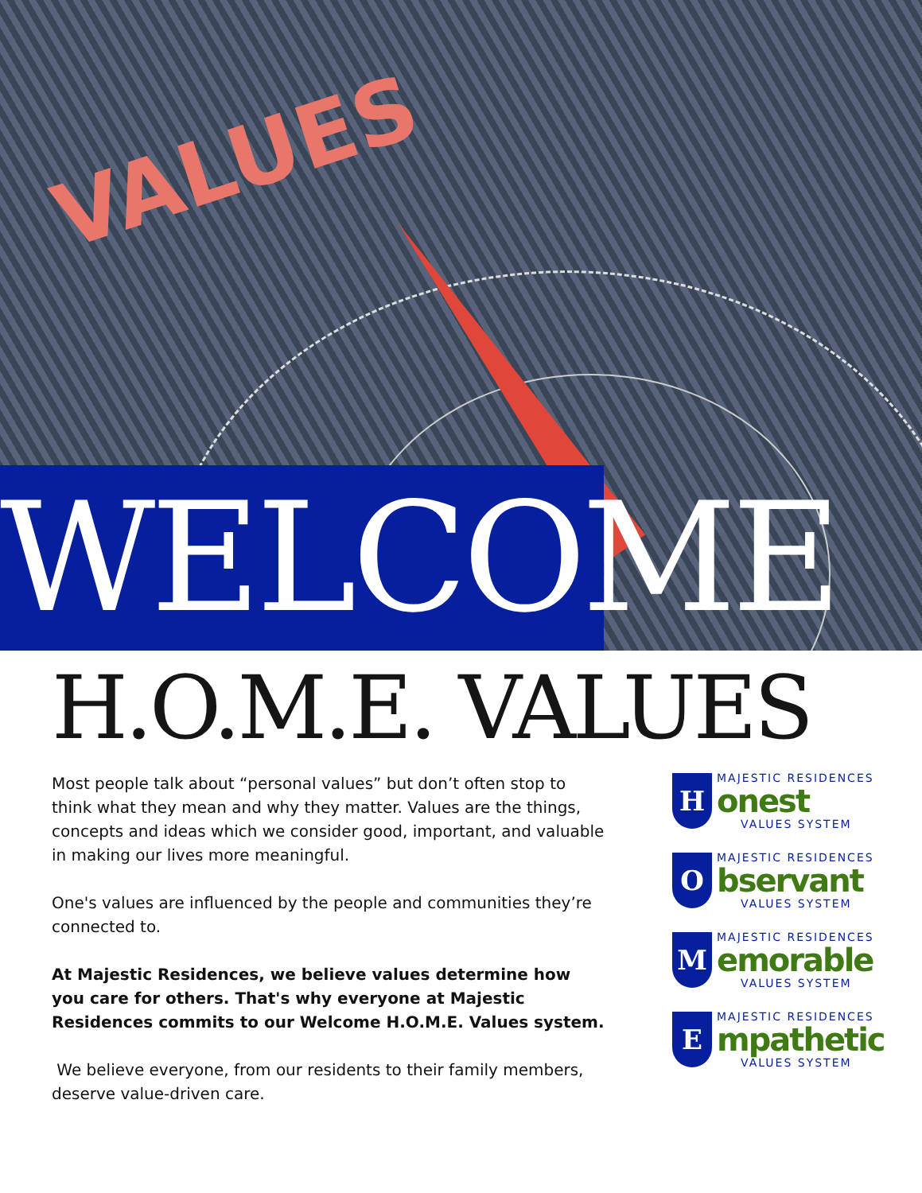VALUES
WELCOME
H.O.M.E. VALUES
Most people talk about “personal values” but don’t often stop to think what they mean and why they matter. Values are the things, concepts and ideas which we consider good, important, and valuable in making our lives more meaningful.
One's values are influenced by the people and communities they’re connected to.
At Majestic Residences, we believe values determine how you care for others. That's why everyone at Majestic Residences commits to our Welcome H.O.M.E. Values system.
We believe everyone, from our residents to their family members, deserve value-driven care.
H
MAJESTIC RESIDENCES
onest
VALUES SYSTEM
O
MAJESTIC RESIDENCES
bservant
VALUES SYSTEM
M
MAJESTIC RESIDENCES
emorable
VALUES SYSTEM
E
MAJESTIC RESIDENCES
mpathetic
VALUES SYSTEM